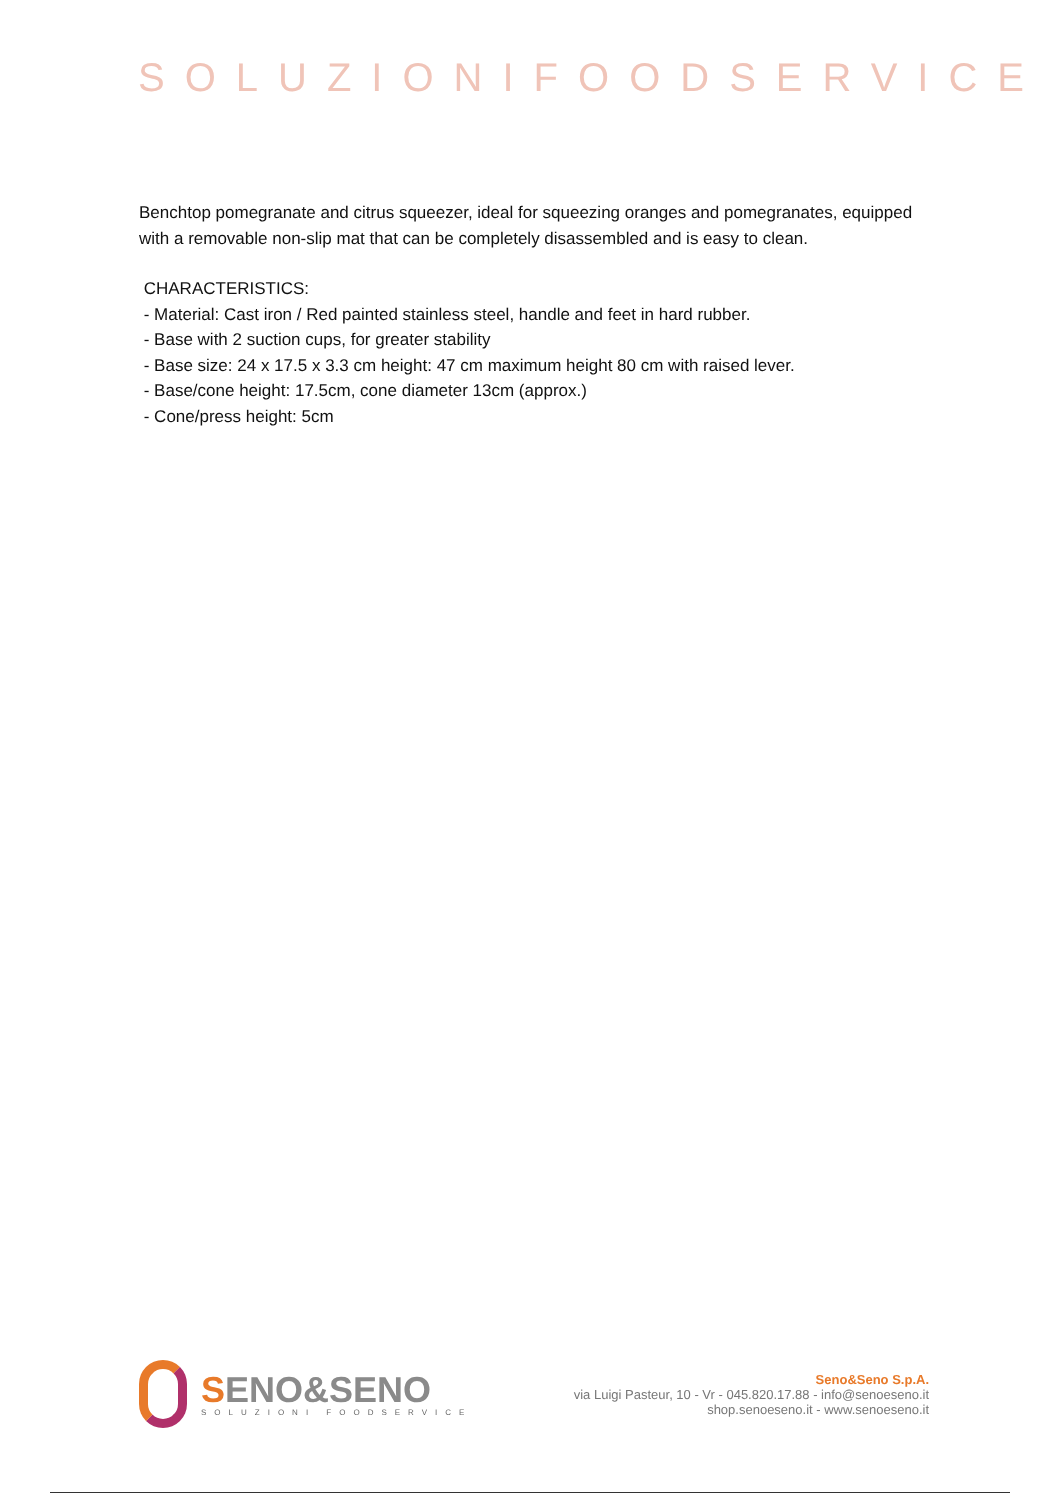SOLUZIONIFOODSERVICE
Benchtop pomegranate and citrus squeezer, ideal for squeezing oranges and pomegranates, equipped with a removable non-slip mat that can be completely disassembled and is easy to clean.
CHARACTERISTICS:
- Material: Cast iron / Red painted stainless steel, handle and feet in hard rubber.
- Base with 2 suction cups, for greater stability
- Base size: 24 x 17.5 x 3.3 cm height: 47 cm maximum height 80 cm with raised lever.
- Base/cone height: 17.5cm, cone diameter 13cm (approx.)
- Cone/press height: 5cm
SENO&SENO
SOLUZIONI FOODSERVICE
Seno&Seno S.p.A.
via Luigi Pasteur, 10 - Vr - 045.820.17.88 - info@senoeseno.it
shop.senoeseno.it - www.senoeseno.it